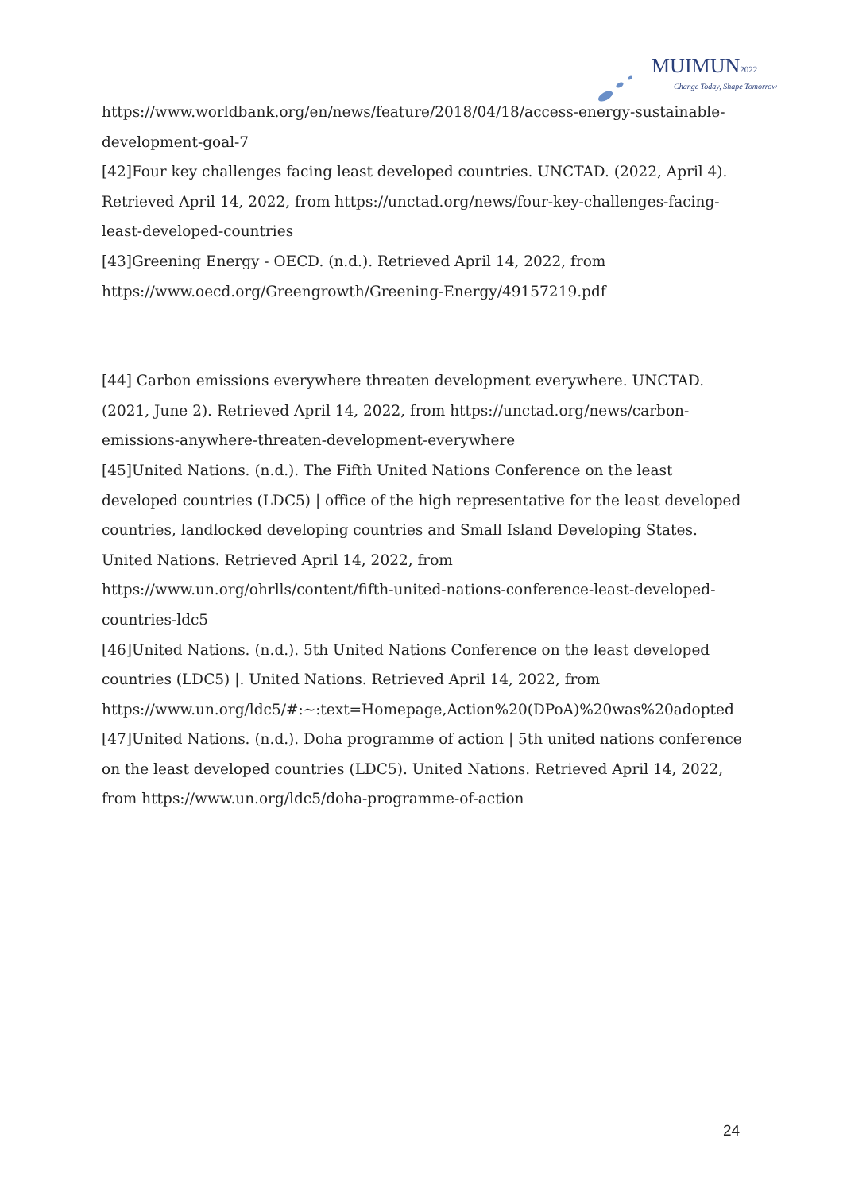MUIMUN 2022
Change Today, Shape Tomorrow
https://www.worldbank.org/en/news/feature/2018/04/18/access-energy-sustainable-development-goal-7
[42]Four key challenges facing least developed countries. UNCTAD. (2022, April 4). Retrieved April 14, 2022, from https://unctad.org/news/four-key-challenges-facing-least-developed-countries
[43]Greening Energy - OECD. (n.d.). Retrieved April 14, 2022, from https://www.oecd.org/Greengrowth/Greening-Energy/49157219.pdf
[44] Carbon emissions everywhere threaten development everywhere. UNCTAD. (2021, June 2). Retrieved April 14, 2022, from https://unctad.org/news/carbon-emissions-anywhere-threaten-development-everywhere
[45]United Nations. (n.d.). The Fifth United Nations Conference on the least developed countries (LDC5) | office of the high representative for the least developed countries, landlocked developing countries and Small Island Developing States. United Nations. Retrieved April 14, 2022, from https://www.un.org/ohrlls/content/fifth-united-nations-conference-least-developed-countries-ldc5
[46]United Nations. (n.d.). 5th United Nations Conference on the least developed countries (LDC5) |. United Nations. Retrieved April 14, 2022, from https://www.un.org/ldc5/#:~:text=Homepage,Action%20(DPoA)%20was%20adopted
[47]United Nations. (n.d.). Doha programme of action | 5th united nations conference on the least developed countries (LDC5). United Nations. Retrieved April 14, 2022, from https://www.un.org/ldc5/doha-programme-of-action
24